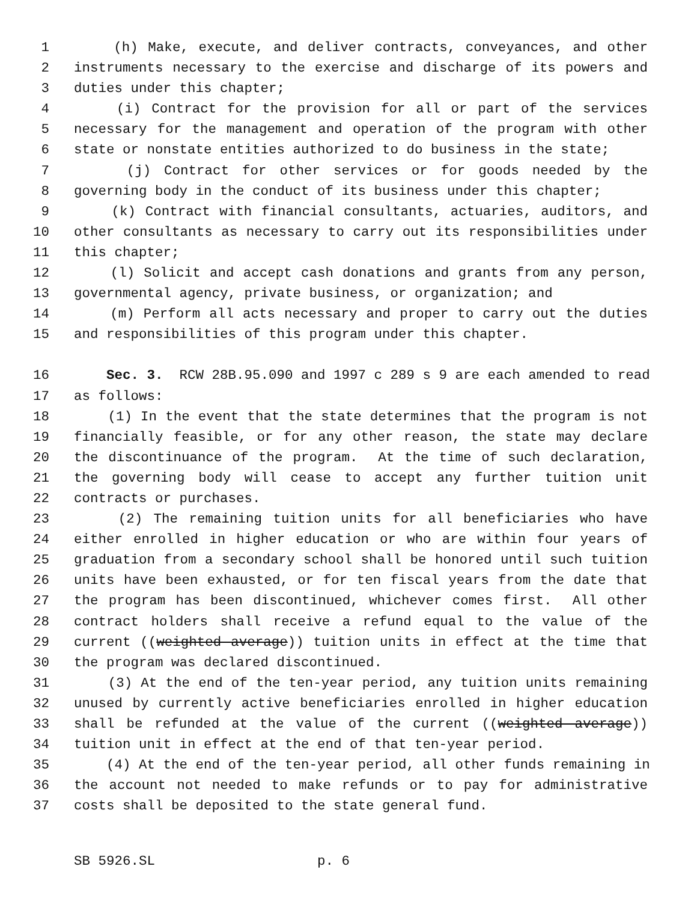1 (h) Make, execute, and deliver contracts, conveyances, and other
2 instruments necessary to the exercise and discharge of its powers and
3 duties under this chapter;
4 (i) Contract for the provision for all or part of the services
5 necessary for the management and operation of the program with other
6 state or nonstate entities authorized to do business in the state;
7 (j) Contract for other services or for goods needed by the
8 governing body in the conduct of its business under this chapter;
9 (k) Contract with financial consultants, actuaries, auditors, and
10 other consultants as necessary to carry out its responsibilities under
11 this chapter;
12 (l) Solicit and accept cash donations and grants from any person,
13 governmental agency, private business, or organization; and
14 (m) Perform all acts necessary and proper to carry out the duties
15 and responsibilities of this program under this chapter.
16 Sec. 3. RCW 28B.95.090 and 1997 c 289 s 9 are each amended to read
17 as follows:
18 (1) In the event that the state determines that the program is not
19 financially feasible, or for any other reason, the state may declare
20 the discontinuance of the program. At the time of such declaration,
21 the governing body will cease to accept any further tuition unit
22 contracts or purchases.
23 (2) The remaining tuition units for all beneficiaries who have
24 either enrolled in higher education or who are within four years of
25 graduation from a secondary school shall be honored until such tuition
26 units have been exhausted, or for ten fiscal years from the date that
27 the program has been discontinued, whichever comes first. All other
28 contract holders shall receive a refund equal to the value of the
29 current ((weighted average)) tuition units in effect at the time that
30 the program was declared discontinued.
31 (3) At the end of the ten-year period, any tuition units remaining
32 unused by currently active beneficiaries enrolled in higher education
33 shall be refunded at the value of the current ((weighted average))
34 tuition unit in effect at the end of that ten-year period.
35 (4) At the end of the ten-year period, all other funds remaining in
36 the account not needed to make refunds or to pay for administrative
37 costs shall be deposited to the state general fund.
SB 5926.SL p. 6